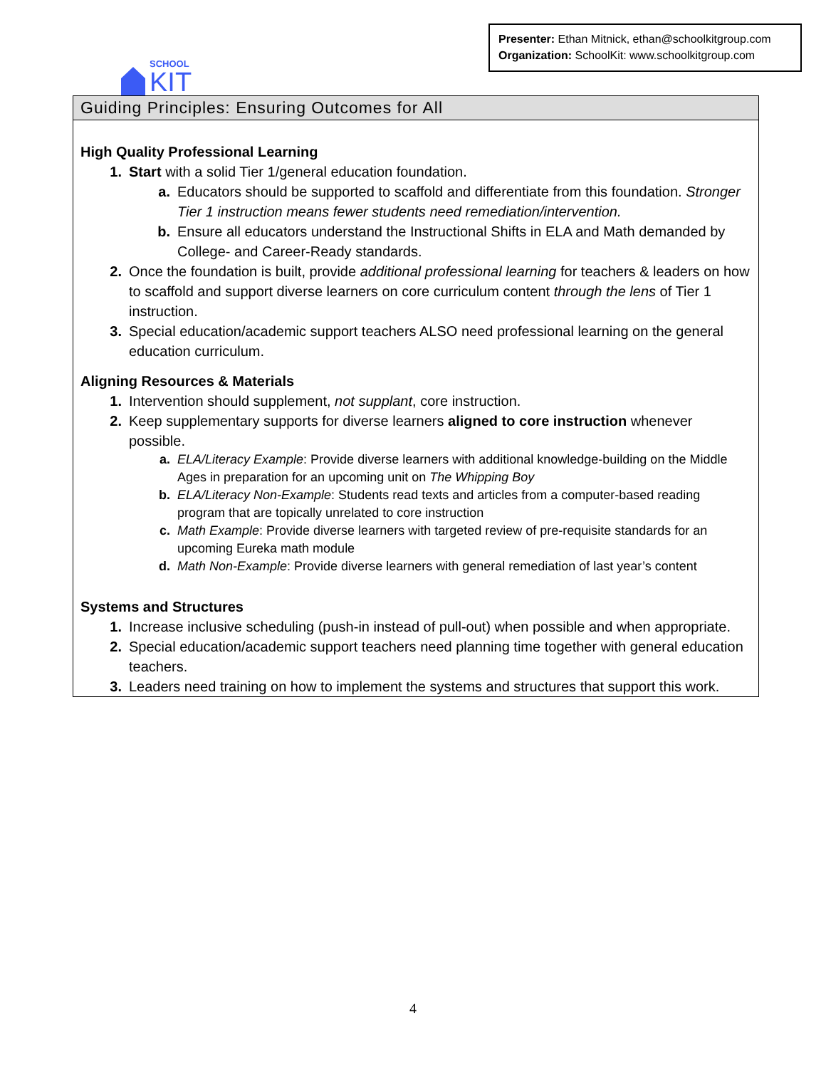SCHOOL
KIT
Presenter: Ethan Mitnick, ethan@schoolkitgroup.com
Organization: SchoolKit: www.schoolkitgroup.com
Guiding Principles: Ensuring Outcomes for All
High Quality Professional Learning
1. Start with a solid Tier 1/general education foundation.
a. Educators should be supported to scaffold and differentiate from this foundation. Stronger Tier 1 instruction means fewer students need remediation/intervention.
b. Ensure all educators understand the Instructional Shifts in ELA and Math demanded by College- and Career-Ready standards.
2. Once the foundation is built, provide additional professional learning for teachers & leaders on how to scaffold and support diverse learners on core curriculum content through the lens of Tier 1 instruction.
3. Special education/academic support teachers ALSO need professional learning on the general education curriculum.
Aligning Resources & Materials
1. Intervention should supplement, not supplant, core instruction.
2. Keep supplementary supports for diverse learners aligned to core instruction whenever possible.
a. ELA/Literacy Example: Provide diverse learners with additional knowledge-building on the Middle Ages in preparation for an upcoming unit on The Whipping Boy
b. ELA/Literacy Non-Example: Students read texts and articles from a computer-based reading program that are topically unrelated to core instruction
c. Math Example: Provide diverse learners with targeted review of pre-requisite standards for an upcoming Eureka math module
d. Math Non-Example: Provide diverse learners with general remediation of last year’s content
Systems and Structures
1. Increase inclusive scheduling (push-in instead of pull-out) when possible and when appropriate.
2. Special education/academic support teachers need planning time together with general education teachers.
3. Leaders need training on how to implement the systems and structures that support this work.
4